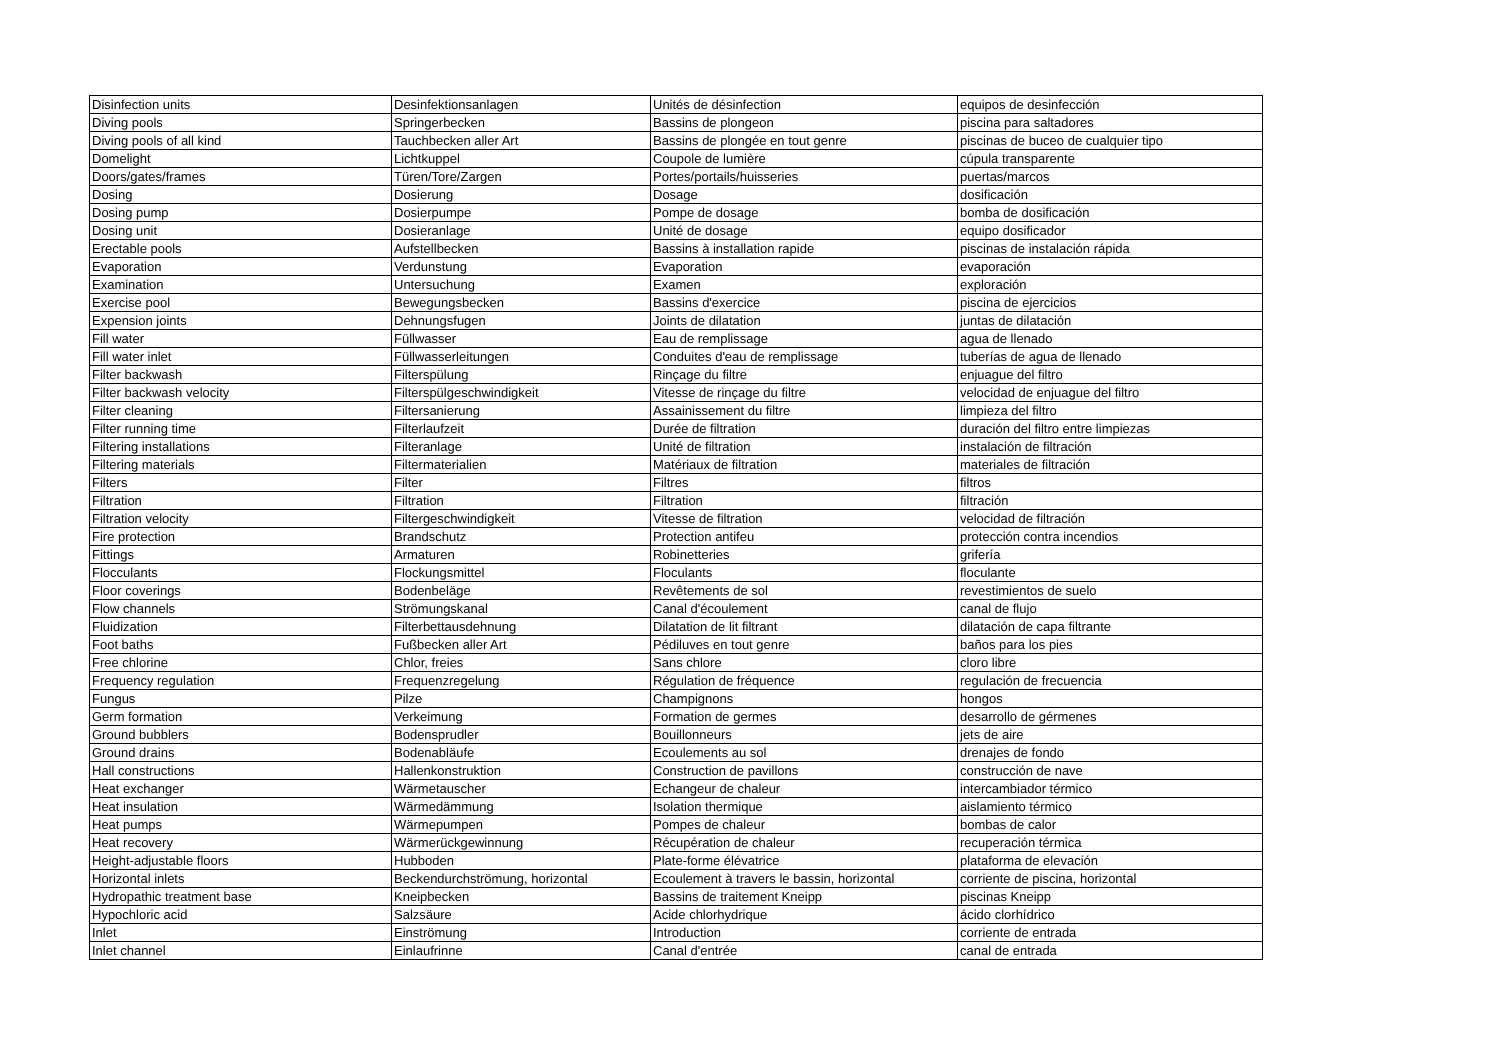| Disinfection units | Desinfektionsanlagen | Unités de désinfection | equipos de desinfección |
| Diving pools | Springerbecken | Bassins de plongeon | piscina para saltadores |
| Diving pools of all kind | Tauchbecken aller Art | Bassins de plongée en tout genre | piscinas de buceo de cualquier tipo |
| Domelight | Lichtkuppel | Coupole de lumière | cúpula transparente |
| Doors/gates/frames | Türen/Tore/Zargen | Portes/portails/huisseries | puertas/marcos |
| Dosing | Dosierung | Dosage | dosificación |
| Dosing pump | Dosierpumpe | Pompe de dosage | bomba de dosificación |
| Dosing unit | Dosieranlage | Unité de dosage | equipo dosificador |
| Erectable pools | Aufstellbecken | Bassins à installation rapide | piscinas de instalación rápida |
| Evaporation | Verdunstung | Evaporation | evaporación |
| Examination | Untersuchung | Examen | exploración |
| Exercise pool | Bewegungsbecken | Bassins d'exercice | piscina de ejercicios |
| Expension joints | Dehnungsfugen | Joints de dilatation | juntas de dilatación |
| Fill water | Füllwasser | Eau de remplissage | agua de llenado |
| Fill water inlet | Füllwasserleitungen | Conduites d'eau de remplissage | tuberías de agua de llenado |
| Filter backwash | Filterspülung | Rinçage du filtre | enjuague del filtro |
| Filter backwash velocity | Filterspülgeschwindigkeit | Vitesse de rinçage du filtre | velocidad de enjuague del filtro |
| Filter cleaning | Filtersanierung | Assainissement du filtre | limpieza del filtro |
| Filter running time | Filterlaufzeit | Durée de filtration | duración del filtro entre limpiezas |
| Filtering installations | Filteranlage | Unité de filtration | instalación de filtración |
| Filtering materials | Filtermaterialien | Matériaux de filtration | materiales de filtración |
| Filters | Filter | Filtres | filtros |
| Filtration | Filtration | Filtration | filtración |
| Filtration velocity | Filtergeschwindigkeit | Vitesse de filtration | velocidad de filtración |
| Fire protection | Brandschutz | Protection antifeu | protección contra incendios |
| Fittings | Armaturen | Robinetteries | grifería |
| Flocculants | Flockungsmittel | Floculants | floculante |
| Floor coverings | Bodenbeläge | Revêtements de sol | revestimientos de suelo |
| Flow channels | Strömungskanal | Canal d'écoulement | canal de flujo |
| Fluidization | Filterbettausdehnung | Dilatation de lit filtrant | dilatación de capa filtrante |
| Foot baths | Fußbecken aller Art | Pédiluves en tout genre | baños para los pies |
| Free chlorine | Chlor, freies | Sans chlore | cloro libre |
| Frequency regulation | Frequenzregelung | Régulation de fréquence | regulación de frecuencia |
| Fungus | Pilze | Champignons | hongos |
| Germ formation | Verkeimung | Formation de germes | desarrollo de gérmenes |
| Ground bubblers | Bodensprudler | Bouillonneurs | jets de aire |
| Ground drains | Bodenabläufe | Ecoulements au sol | drenajes de fondo |
| Hall constructions | Hallenkonstruktion | Construction de pavillons | construcción de nave |
| Heat exchanger | Wärmetauscher | Echangeur de chaleur | intercambiador térmico |
| Heat insulation | Wärmedämmung | Isolation thermique | aislamiento térmico |
| Heat pumps | Wärmepumpen | Pompes de chaleur | bombas de calor |
| Heat recovery | Wärmerückgewinnung | Récupération de chaleur | recuperación térmica |
| Height-adjustable floors | Hubboden | Plate-forme élévatrice | plataforma de elevación |
| Horizontal inlets | Beckendurchströmung, horizontal | Ecoulement à travers le bassin, horizontal | corriente de piscina, horizontal |
| Hydropathic treatment base | Kneipbecken | Bassins de traitement Kneipp | piscinas Kneipp |
| Hypochloric acid | Salzsäure | Acide chlorhydrique | ácido clorhídrico |
| Inlet | Einströmung | Introduction | corriente de entrada |
| Inlet channel | Einlaufrinne | Canal d'entrée | canal de entrada |